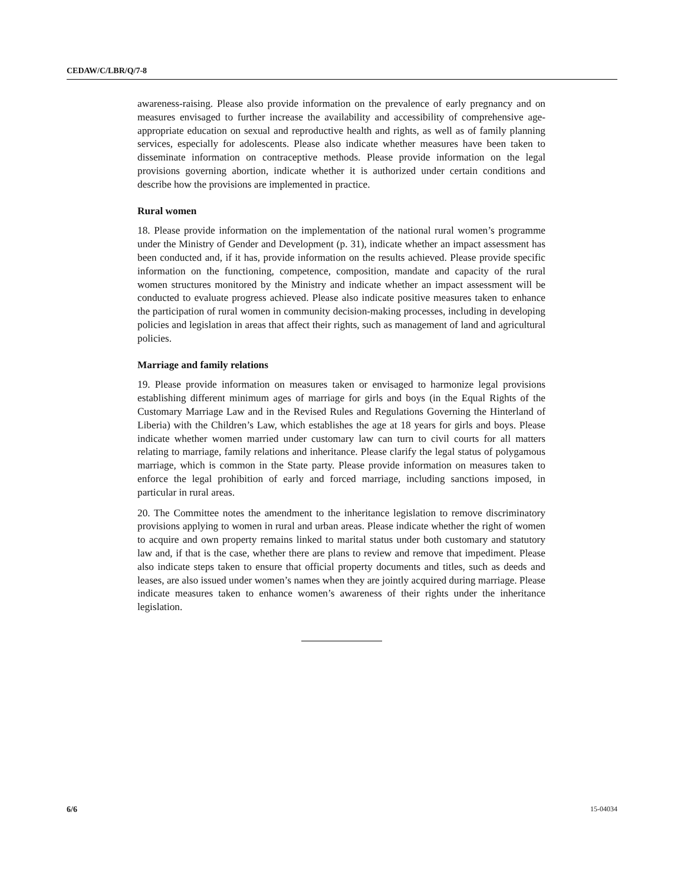CEDAW/C/LBR/Q/7-8
awareness-raising. Please also provide information on the prevalence of early pregnancy and on measures envisaged to further increase the availability and accessibility of comprehensive age-appropriate education on sexual and reproductive health and rights, as well as of family planning services, especially for adolescents. Please also indicate whether measures have been taken to disseminate information on contraceptive methods. Please provide information on the legal provisions governing abortion, indicate whether it is authorized under certain conditions and describe how the provisions are implemented in practice.
Rural women
18. Please provide information on the implementation of the national rural women’s programme under the Ministry of Gender and Development (p. 31), indicate whether an impact assessment has been conducted and, if it has, provide information on the results achieved. Please provide specific information on the functioning, competence, composition, mandate and capacity of the rural women structures monitored by the Ministry and indicate whether an impact assessment will be conducted to evaluate progress achieved. Please also indicate positive measures taken to enhance the participation of rural women in community decision-making processes, including in developing policies and legislation in areas that affect their rights, such as management of land and agricultural policies.
Marriage and family relations
19. Please provide information on measures taken or envisaged to harmonize legal provisions establishing different minimum ages of marriage for girls and boys (in the Equal Rights of the Customary Marriage Law and in the Revised Rules and Regulations Governing the Hinterland of Liberia) with the Children’s Law, which establishes the age at 18 years for girls and boys. Please indicate whether women married under customary law can turn to civil courts for all matters relating to marriage, family relations and inheritance. Please clarify the legal status of polygamous marriage, which is common in the State party. Please provide information on measures taken to enforce the legal prohibition of early and forced marriage, including sanctions imposed, in particular in rural areas.
20. The Committee notes the amendment to the inheritance legislation to remove discriminatory provisions applying to women in rural and urban areas. Please indicate whether the right of women to acquire and own property remains linked to marital status under both customary and statutory law and, if that is the case, whether there are plans to review and remove that impediment. Please also indicate steps taken to ensure that official property documents and titles, such as deeds and leases, are also issued under women’s names when they are jointly acquired during marriage. Please indicate measures taken to enhance women’s awareness of their rights under the inheritance legislation.
6/6 15-04034